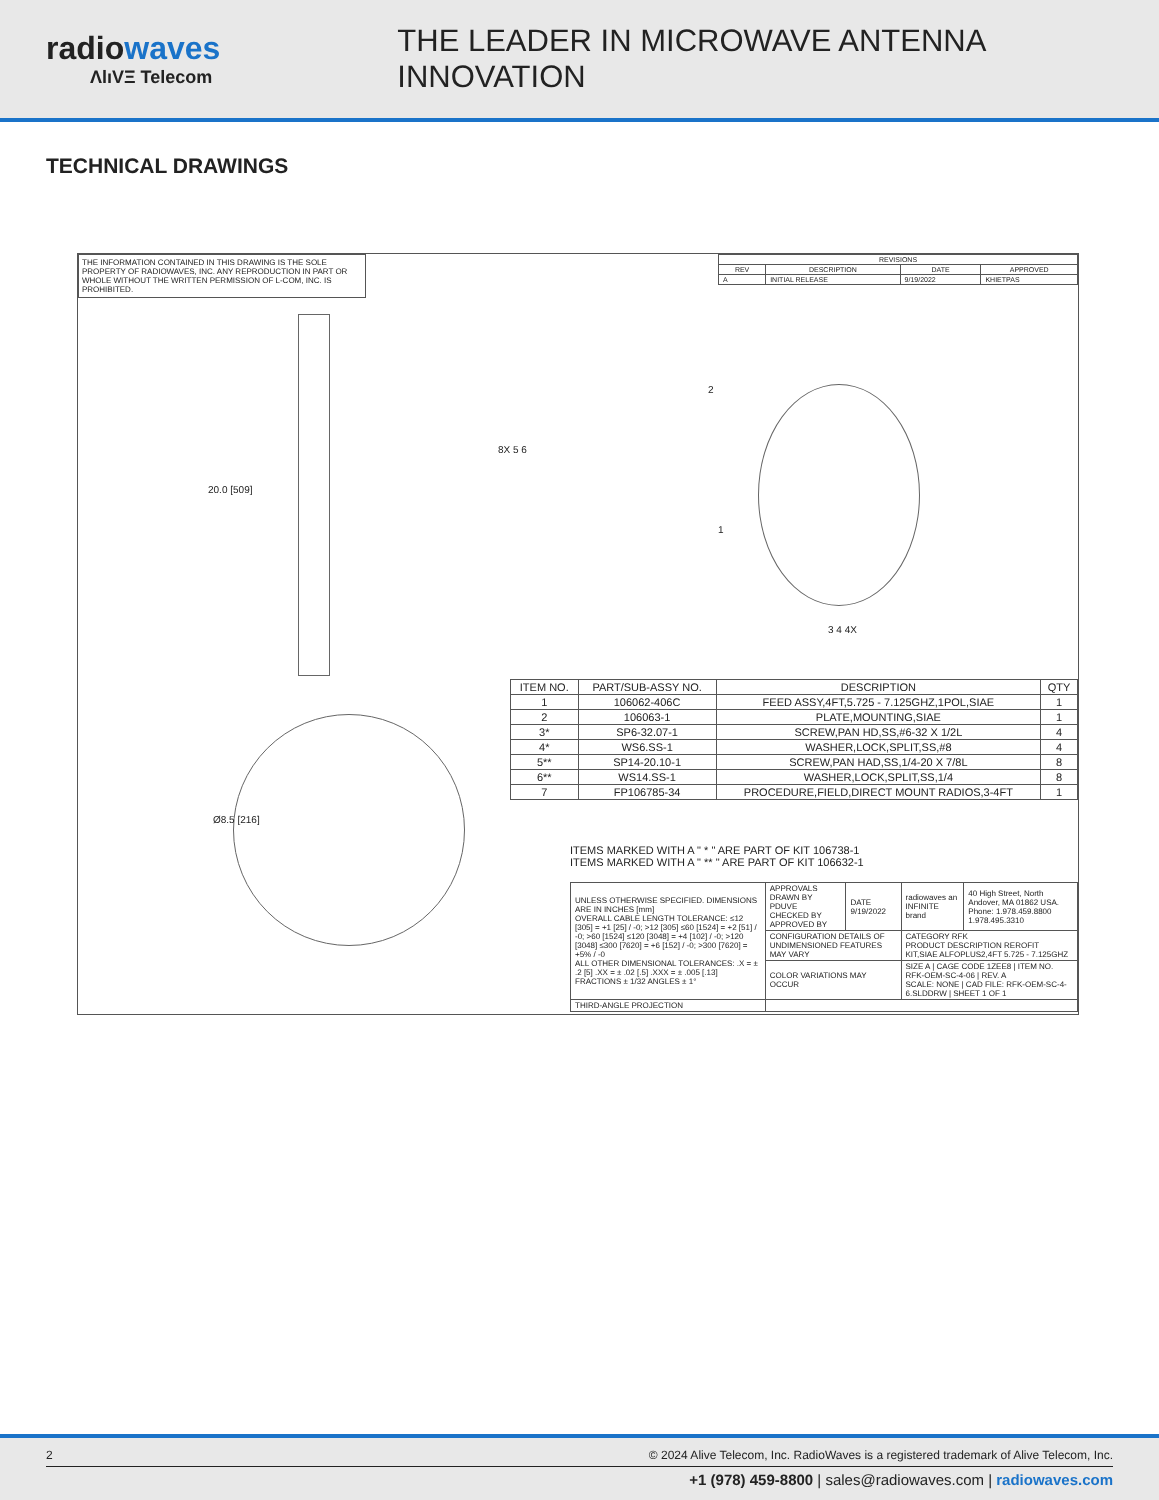radiowaves
ΛlıVΞ Telecom
THE LEADER IN MICROWAVE ANTENNA INNOVATION
TECHNICAL DRAWINGS
THE INFORMATION CONTAINED IN THIS DRAWING IS THE SOLE PROPERTY OF RADIOWAVES, INC. ANY REPRODUCTION IN PART OR WHOLE WITHOUT THE WRITTEN PERMISSION OF L-COM, INC. IS PROHIBITED.
| REVISIONS | | | |
| --- | --- | --- | --- |
| REV | DESCRIPTION | DATE | APPROVED |
| A | INITIAL RELEASE | 9/19/2022 | KHIETPAS |
20.0 [509]
Ø8.5 [216]
2
8X 5 6
1
3 4 4X
| ITEM NO. | PART/SUB-ASSY NO. | DESCRIPTION | QTY |
| --- | --- | --- | --- |
| 1 | 106062-406C | FEED ASSY,4FT,5.725 - 7.125GHZ,1POL,SIAE | 1 |
| 2 | 106063-1 | PLATE,MOUNTING,SIAE | 1 |
| 3* | SP6-32.07-1 | SCREW,PAN HD,SS,#6-32 X 1/2L | 4 |
| 4* | WS6.SS-1 | WASHER,LOCK,SPLIT,SS,#8 | 4 |
| 5** | SP14-20.10-1 | SCREW,PAN HAD,SS,1/4-20 X 7/8L | 8 |
| 6** | WS14.SS-1 | WASHER,LOCK,SPLIT,SS,1/4 | 8 |
| 7 | FP106785-34 | PROCEDURE,FIELD,DIRECT MOUNT RADIOS,3-4FT | 1 |
ITEMS MARKED WITH A " * " ARE PART OF KIT 106738-1
ITEMS MARKED WITH A " ** " ARE PART OF KIT 106632-1
| UNLESS OTHERWISE SPECIFIED. DIMENSIONS ARE IN INCHES [mm] OVERALL CABLE LENGTH TOLERANCE: ≤12 [305] = +1 [25] / -0; >12 [305] ≤60 [1524] = +2 [51] / -0; >60 [1524] ≤120 [3048] = +4 [102] / -0; >120 [3048] ≤300 [7620] = +6 [152] / -0; >300 [7620] = +5% / -0 ALL OTHER DIMENSIONAL TOLERANCES: .X = ± .2 [5] .XX = ± .02 [.5] .XXX = ± .005 [.13] FRACTIONS ± 1/32 ANGLES ± 1° | APPROVALS DRAWN BY PDUVE CHECKED BY APPROVED BY | DATE 9/19/2022 | radiowaves an INFINITE brand | 40 High Street, North Andover, MA 01862 USA. Phone: 1.978.459.8800 1.978.495.3310 |
| | CONFIGURATION DETAILS OF UNDIMENSIONED FEATURES MAY VARY | | CATEGORY RFK PRODUCT DESCRIPTION REROFIT KIT,SIAE ALFOPLUS2,4FT 5.725 - 7.125GHZ | |
| | COLOR VARIATIONS MAY OCCUR | | SIZE A / CAGE CODE 1ZEE8 / ITEM NO. RFK-OEM-SC-4-06 / REV. A SCALE: NONE / CAD FILE: RFK-OEM-SC-4-6.SLDDRW / SHEET 1 OF 1 | |
| THIRD-ANGLE PROJECTION | | | | |
2 © 2024 Alive Telecom, Inc. RadioWaves is a registered trademark of Alive Telecom, Inc.
+1 (978) 459-8800 | sales@radiowaves.com | radiowaves.com